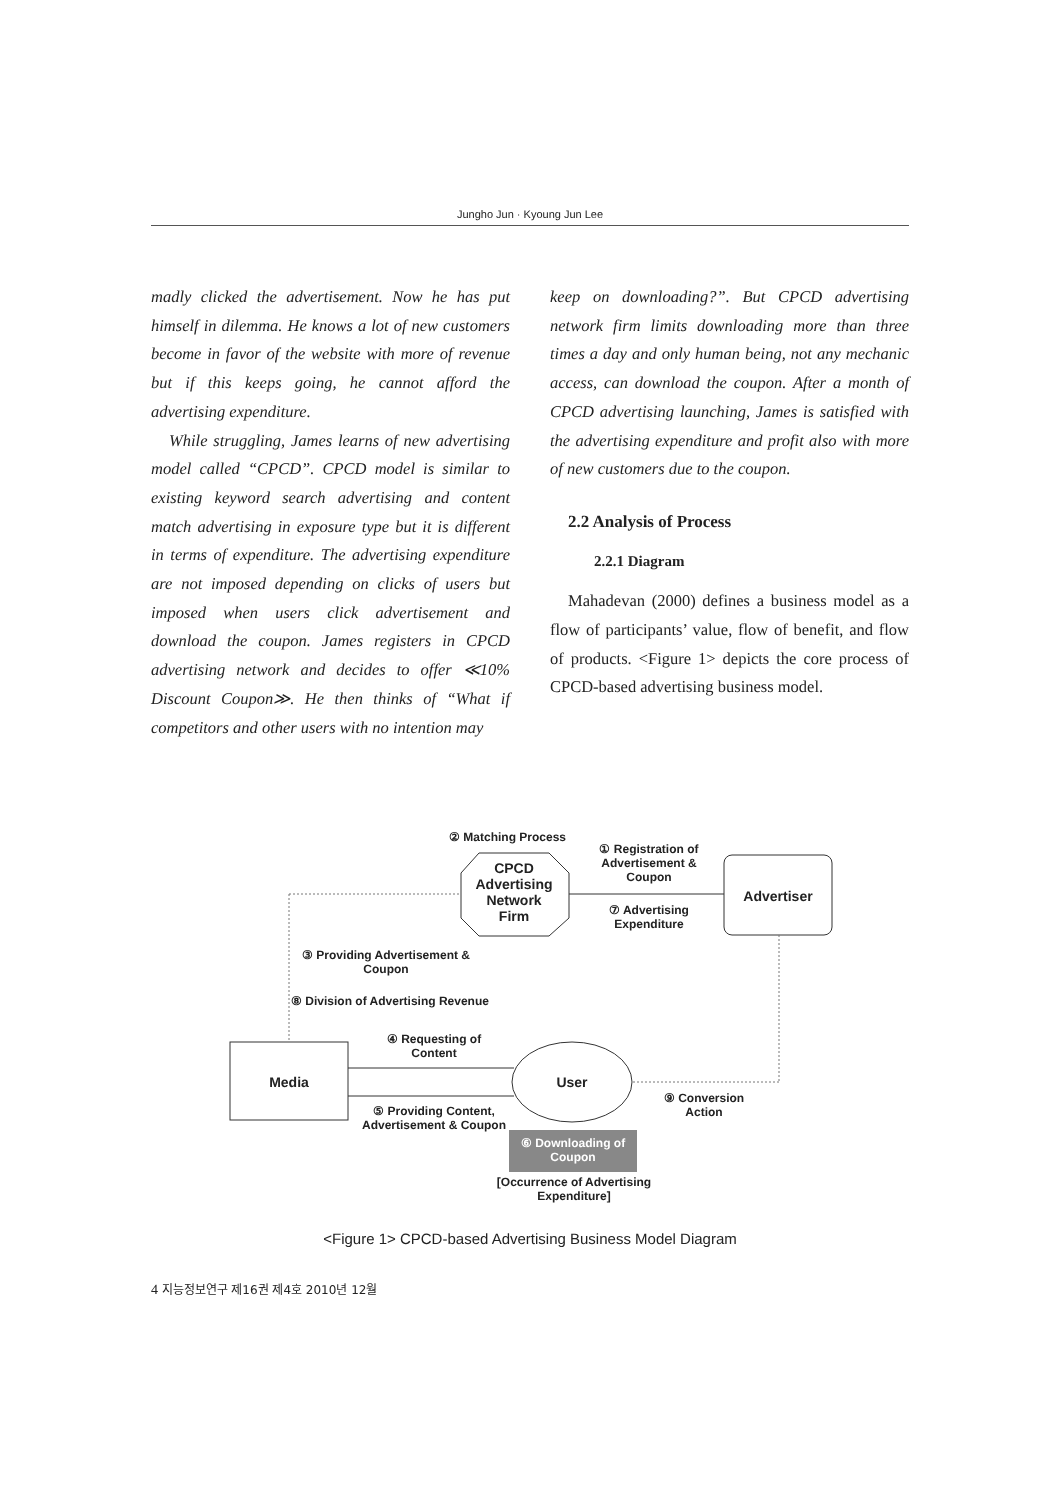Jungho Jun · Kyoung Jun Lee
madly clicked the advertisement. Now he has put himself in dilemma. He knows a lot of new customers become in favor of the website with more of revenue but if this keeps going, he cannot afford the advertising expenditure.
While struggling, James learns of new advertising model called “CPCD”. CPCD model is similar to existing keyword search advertising and content match advertising in exposure type but it is different in terms of expenditure. The advertising expenditure are not imposed depending on clicks of users but imposed when users click advertisement and download the coupon. James registers in CPCD advertising network and decides to offer ≪10% Discount Coupon≫. He then thinks of “What if competitors and other users with no intention may
keep on downloading?”. But CPCD advertising network firm limits downloading more than three times a day and only human being, not any mechanic access, can download the coupon. After a month of CPCD advertising launching, James is satisfied with the advertising expenditure and profit also with more of new customers due to the coupon.
2.2 Analysis of Process
2.2.1 Diagram
Mahadevan (2000) defines a business model as a flow of participants’ value, flow of benefit, and flow of products. <Figure 1> depicts the core process of CPCD-based advertising business model.
② Matching Process
CPCD Advertising Network Firm
① Registration of Advertisement & Coupon
⑦ Advertising Expenditure
Advertiser
③ Providing Advertisement & Coupon
⑧ Division of Advertising Revenue
④ Requesting of Content
Media User
⑤ Providing Content, Advertisement & Coupon
⑥ Downloading of Coupon
⑨ Conversion Action
[Occurrence of Advertising Expenditure]
<Figure 1> CPCD-based Advertising Business Model Diagram
4 지능정보연구 제16권 제4호 2010년 12월